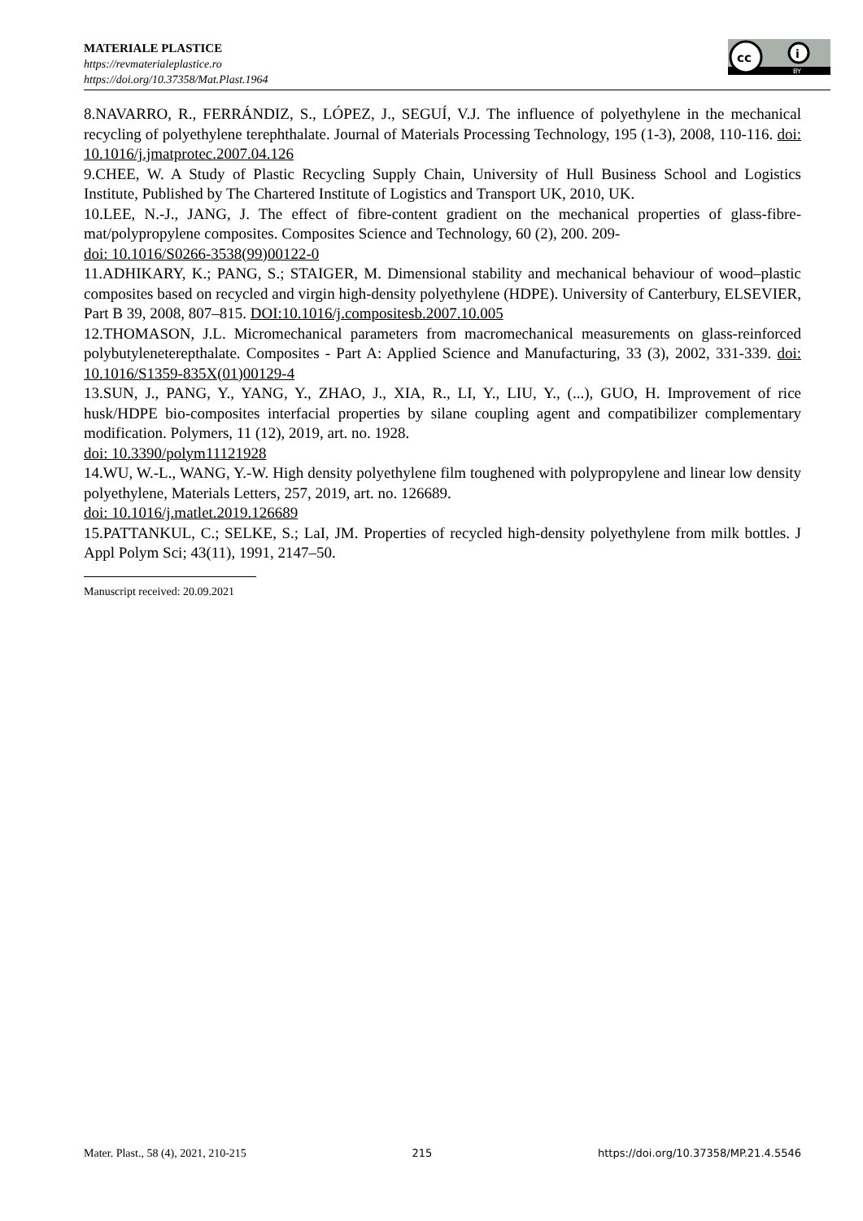MATERIALE PLASTICE
https://revmaterialeplastice.ro
https://doi.org/10.37358/Mat.Plast.1964
cc
i
BY
8.NAVARRO, R., FERRÁNDIZ, S., LÓPEZ, J., SEGUÍ, V.J. The influence of polyethylene in the mechanical recycling of polyethylene terephthalate. Journal of Materials Processing Technology, 195 (1-3), 2008, 110-116. doi: 10.1016/j.jmatprotec.2007.04.126
9.CHEE, W. A Study of Plastic Recycling Supply Chain, University of Hull Business School and Logistics Institute, Published by The Chartered Institute of Logistics and Transport UK, 2010, UK.
10.LEE, N.-J., JANG, J. The effect of fibre-content gradient on the mechanical properties of glass-fibre-mat/polypropylene composites. Composites Science and Technology, 60 (2), 200. 209-
doi: 10.1016/S0266-3538(99)00122-0
11.ADHIKARY, K.; PANG, S.; STAIGER, M. Dimensional stability and mechanical behaviour of wood–plastic composites based on recycled and virgin high-density polyethylene (HDPE). University of Canterbury, ELSEVIER, Part B 39, 2008, 807–815. DOI:10.1016/j.compositesb.2007.10.005
12.THOMASON, J.L. Micromechanical parameters from macromechanical measurements on glass-reinforced polybutyleneterepthalate. Composites - Part A: Applied Science and Manufacturing, 33 (3), 2002, 331-339. doi: 10.1016/S1359-835X(01)00129-4
13.SUN, J., PANG, Y., YANG, Y., ZHAO, J., XIA, R., LI, Y., LIU, Y., (...), GUO, H. Improvement of rice husk/HDPE bio-composites interfacial properties by silane coupling agent and compatibilizer complementary modification. Polymers, 11 (12), 2019, art. no. 1928.
doi: 10.3390/polym11121928
14.WU, W.-L., WANG, Y.-W. High density polyethylene film toughened with polypropylene and linear low density polyethylene, Materials Letters, 257, 2019, art. no. 126689.
doi: 10.1016/j.matlet.2019.126689
15.PATTANKUL, C.; SELKE, S.; LaI, JM. Properties of recycled high-density polyethylene from milk bottles. J Appl Polym Sci; 43(11), 1991, 2147–50.
Manuscript received: 20.09.2021
Mater. Plast., 58 (4), 2021, 210-215 215 https://doi.org/10.37358/MP.21.4.5546